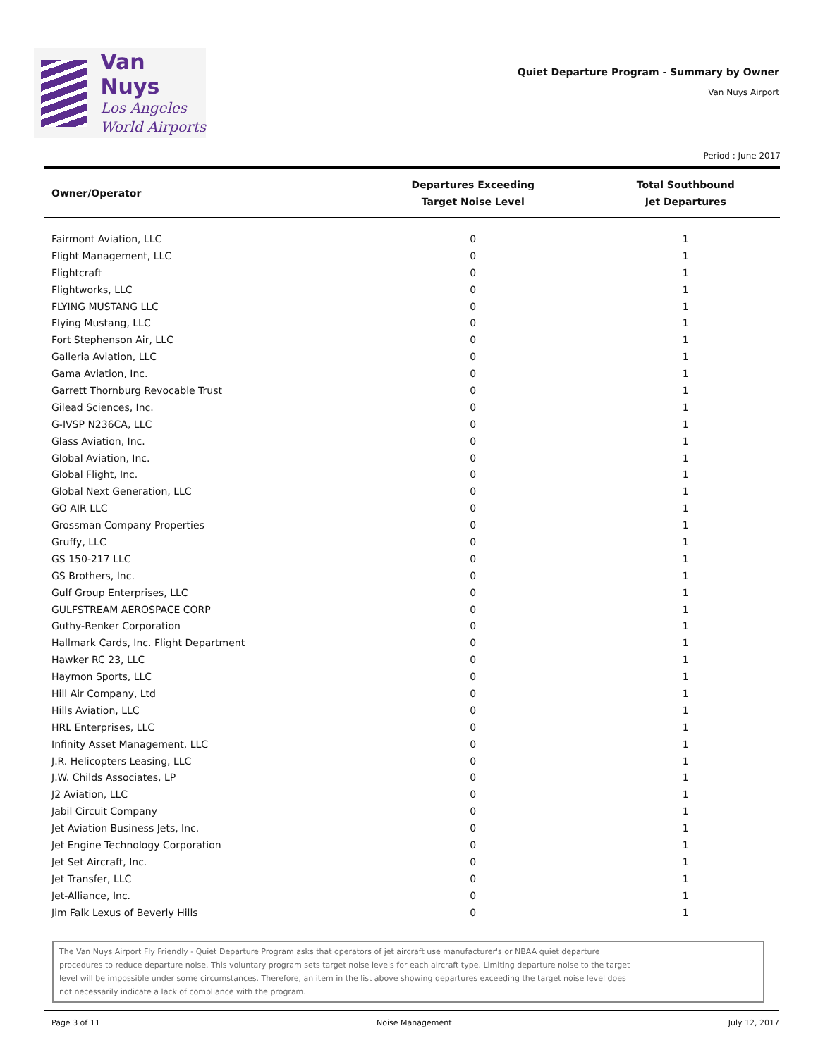Van Nuys
Los Angeles
World Airports
Quiet Departure Program - Summary by Owner
Van Nuys Airport
Period : June 2017
| Owner/Operator | Departures Exceeding Target Noise Level | Total Southbound Jet Departures |
| --- | --- | --- |
| Fairmont Aviation, LLC | 0 | 1 |
| Flight Management, LLC | 0 | 1 |
| Flightcraft | 0 | 1 |
| Flightworks, LLC | 0 | 1 |
| FLYING MUSTANG LLC | 0 | 1 |
| Flying Mustang, LLC | 0 | 1 |
| Fort Stephenson Air, LLC | 0 | 1 |
| Galleria Aviation, LLC | 0 | 1 |
| Gama Aviation, Inc. | 0 | 1 |
| Garrett Thornburg Revocable Trust | 0 | 1 |
| Gilead Sciences, Inc. | 0 | 1 |
| G-IVSP N236CA, LLC | 0 | 1 |
| Glass Aviation, Inc. | 0 | 1 |
| Global Aviation, Inc. | 0 | 1 |
| Global Flight, Inc. | 0 | 1 |
| Global Next Generation, LLC | 0 | 1 |
| GO AIR LLC | 0 | 1 |
| Grossman Company Properties | 0 | 1 |
| Gruffy, LLC | 0 | 1 |
| GS 150-217 LLC | 0 | 1 |
| GS Brothers, Inc. | 0 | 1 |
| Gulf Group Enterprises, LLC | 0 | 1 |
| GULFSTREAM AEROSPACE CORP | 0 | 1 |
| Guthy-Renker Corporation | 0 | 1 |
| Hallmark Cards, Inc. Flight Department | 0 | 1 |
| Hawker RC 23, LLC | 0 | 1 |
| Haymon Sports, LLC | 0 | 1 |
| Hill Air Company, Ltd | 0 | 1 |
| Hills Aviation, LLC | 0 | 1 |
| HRL Enterprises, LLC | 0 | 1 |
| Infinity Asset Management, LLC | 0 | 1 |
| J.R. Helicopters Leasing, LLC | 0 | 1 |
| J.W. Childs Associates, LP | 0 | 1 |
| J2 Aviation, LLC | 0 | 1 |
| Jabil Circuit Company | 0 | 1 |
| Jet Aviation Business Jets, Inc. | 0 | 1 |
| Jet Engine Technology Corporation | 0 | 1 |
| Jet Set Aircraft, Inc. | 0 | 1 |
| Jet Transfer, LLC | 0 | 1 |
| Jet-Alliance, Inc. | 0 | 1 |
| Jim Falk Lexus of Beverly Hills | 0 | 1 |
The Van Nuys Airport Fly Friendly - Quiet Departure Program asks that operators of jet aircraft use manufacturer's or NBAA quiet departure
procedures to reduce departure noise. This voluntary program sets target noise levels for each aircraft type. Limiting departure noise to the target
level will be impossible under some circumstances. Therefore, an item in the list above showing departures exceeding the target noise level does
not necessarily indicate a lack of compliance with the program.
Page 3 of 11 Noise Management July 12, 2017